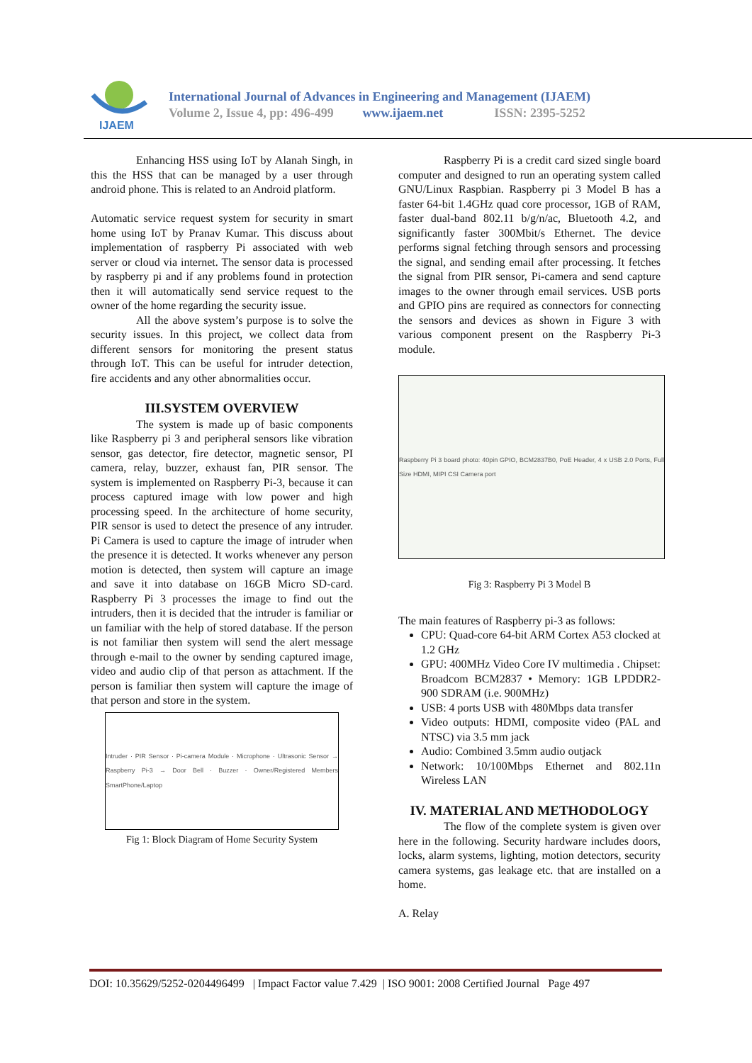IJAEM
International Journal of Advances in Engineering and Management (IJAEM)
Volume 2, Issue 4, pp: 496-499 www.ijaem.net ISSN: 2395-5252
Enhancing HSS using IoT by Alanah Singh, in this the HSS that can be managed by a user through android phone. This is related to an Android platform.
Automatic service request system for security in smart home using IoT by Pranav Kumar. This discuss about implementation of raspberry Pi associated with web server or cloud via internet. The sensor data is processed by raspberry pi and if any problems found in protection then it will automatically send service request to the owner of the home regarding the security issue.
All the above system’s purpose is to solve the security issues. In this project, we collect data from different sensors for monitoring the present status through IoT. This can be useful for intruder detection, fire accidents and any other abnormalities occur.
III.SYSTEM OVERVIEW
The system is made up of basic components like Raspberry pi 3 and peripheral sensors like vibration sensor, gas detector, fire detector, magnetic sensor, PI camera, relay, buzzer, exhaust fan, PIR sensor. The system is implemented on Raspberry Pi-3, because it can process captured image with low power and high processing speed. In the architecture of home security, PIR sensor is used to detect the presence of any intruder. Pi Camera is used to capture the image of intruder when the presence it is detected. It works whenever any person motion is detected, then system will capture an image and save it into database on 16GB Micro SD-card. Raspberry Pi 3 processes the image to find out the intruders, then it is decided that the intruder is familiar or un familiar with the help of stored database. If the person is not familiar then system will send the alert message through e-mail to the owner by sending captured image, video and audio clip of that person as attachment. If the person is familiar then system will capture the image of that person and store in the system.
Intruder · PIR Sensor · Pi-camera Module · Microphone · Ultrasonic Sensor → Raspberry Pi-3 → Door Bell · Buzzer · Owner/Registered Members SmartPhone/Laptop
Fig 1: Block Diagram of Home Security System
Raspberry Pi is a credit card sized single board computer and designed to run an operating system called GNU/Linux Raspbian. Raspberry pi 3 Model B has a faster 64-bit 1.4GHz quad core processor, 1GB of RAM, faster dual-band 802.11 b/g/n/ac, Bluetooth 4.2, and significantly faster 300Mbit/s Ethernet. The device performs signal fetching through sensors and processing the signal, and sending email after processing. It fetches the signal from PIR sensor, Pi-camera and send capture images to the owner through email services. USB ports and GPIO pins are required as connectors for connecting the sensors and devices as shown in Figure 3 with various component present on the Raspberry Pi-3 module.
Raspberry Pi 3 board photo: 40pin GPIO, BCM2837B0, PoE Header, 4 x USB 2.0 Ports, Full Size HDMI, MIPI CSI Camera port
Fig 3: Raspberry Pi 3 Model B
The main features of Raspberry pi-3 as follows:
CPU: Quad-core 64-bit ARM Cortex A53 clocked at 1.2 GHz
GPU: 400MHz Video Core IV multimedia . Chipset: Broadcom BCM2837 • Memory: 1GB LPDDR2-900 SDRAM (i.e. 900MHz)
USB: 4 ports USB with 480Mbps data transfer
Video outputs: HDMI, composite video (PAL and NTSC) via 3.5 mm jack
Audio: Combined 3.5mm audio outjack
Network: 10/100Mbps Ethernet and 802.11n Wireless LAN
IV. MATERIAL AND METHODOLOGY
The flow of the complete system is given over here in the following. Security hardware includes doors, locks, alarm systems, lighting, motion detectors, security camera systems, gas leakage etc. that are installed on a home.
A. Relay
DOI: 10.35629/5252-0204496499 | Impact Factor value 7.429 | ISO 9001: 2008 Certified Journal Page 497